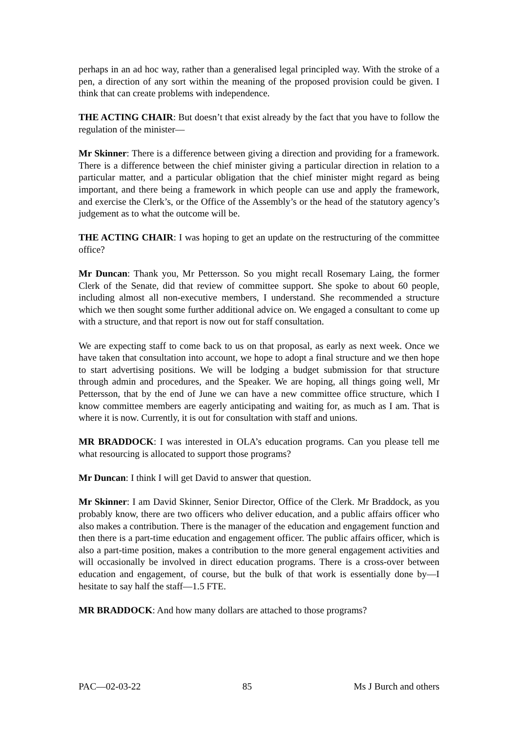perhaps in an ad hoc way, rather than a generalised legal principled way. With the stroke of a pen, a direction of any sort within the meaning of the proposed provision could be given. I think that can create problems with independence.
THE ACTING CHAIR: But doesn’t that exist already by the fact that you have to follow the regulation of the minister—
Mr Skinner: There is a difference between giving a direction and providing for a framework. There is a difference between the chief minister giving a particular direction in relation to a particular matter, and a particular obligation that the chief minister might regard as being important, and there being a framework in which people can use and apply the framework, and exercise the Clerk’s, or the Office of the Assembly’s or the head of the statutory agency’s judgement as to what the outcome will be.
THE ACTING CHAIR: I was hoping to get an update on the restructuring of the committee office?
Mr Duncan: Thank you, Mr Pettersson. So you might recall Rosemary Laing, the former Clerk of the Senate, did that review of committee support. She spoke to about 60 people, including almost all non-executive members, I understand. She recommended a structure which we then sought some further additional advice on. We engaged a consultant to come up with a structure, and that report is now out for staff consultation.
We are expecting staff to come back to us on that proposal, as early as next week. Once we have taken that consultation into account, we hope to adopt a final structure and we then hope to start advertising positions. We will be lodging a budget submission for that structure through admin and procedures, and the Speaker. We are hoping, all things going well, Mr Pettersson, that by the end of June we can have a new committee office structure, which I know committee members are eagerly anticipating and waiting for, as much as I am. That is where it is now. Currently, it is out for consultation with staff and unions.
MR BRADDOCK: I was interested in OLA’s education programs. Can you please tell me what resourcing is allocated to support those programs?
Mr Duncan: I think I will get David to answer that question.
Mr Skinner: I am David Skinner, Senior Director, Office of the Clerk. Mr Braddock, as you probably know, there are two officers who deliver education, and a public affairs officer who also makes a contribution. There is the manager of the education and engagement function and then there is a part-time education and engagement officer. The public affairs officer, which is also a part-time position, makes a contribution to the more general engagement activities and will occasionally be involved in direct education programs. There is a cross-over between education and engagement, of course, but the bulk of that work is essentially done by—I hesitate to say half the staff—1.5 FTE.
MR BRADDOCK: And how many dollars are attached to those programs?
PAC—02-03-22 85 Ms J Burch and others